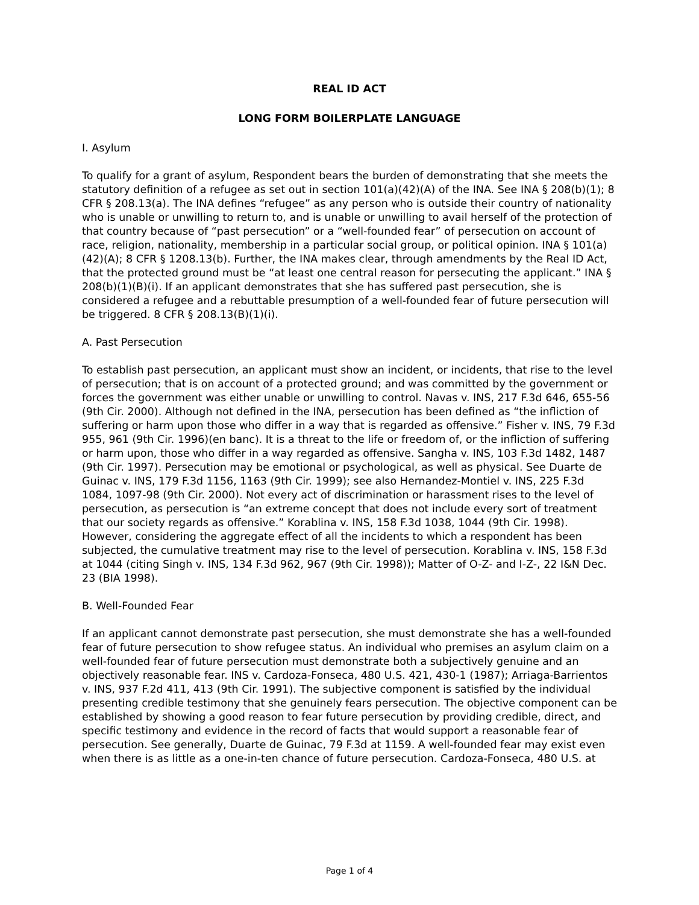REAL ID ACT
LONG FORM BOILERPLATE LANGUAGE
I. Asylum
To qualify for a grant of asylum, Respondent bears the burden of demonstrating that she meets the statutory definition of a refugee as set out in section 101(a)(42)(A) of the INA. See INA § 208(b)(1); 8 CFR § 208.13(a). The INA defines “refugee” as any person who is outside their country of nationality who is unable or unwilling to return to, and is unable or unwilling to avail herself of the protection of that country because of “past persecution” or a “well-founded fear” of persecution on account of race, religion, nationality, membership in a particular social group, or political opinion. INA § 101(a)(42)(A); 8 CFR § 1208.13(b). Further, the INA makes clear, through amendments by the Real ID Act, that the protected ground must be “at least one central reason for persecuting the applicant.” INA § 208(b)(1)(B)(i). If an applicant demonstrates that she has suffered past persecution, she is considered a refugee and a rebuttable presumption of a well-founded fear of future persecution will be triggered. 8 CFR § 208.13(B)(1)(i).
A. Past Persecution
To establish past persecution, an applicant must show an incident, or incidents, that rise to the level of persecution; that is on account of a protected ground; and was committed by the government or forces the government was either unable or unwilling to control. Navas v. INS, 217 F.3d 646, 655-56 (9th Cir. 2000). Although not defined in the INA, persecution has been defined as “the infliction of suffering or harm upon those who differ in a way that is regarded as offensive.” Fisher v. INS, 79 F.3d 955, 961 (9th Cir. 1996)(en banc). It is a threat to the life or freedom of, or the infliction of suffering or harm upon, those who differ in a way regarded as offensive. Sangha v. INS, 103 F.3d 1482, 1487 (9th Cir. 1997). Persecution may be emotional or psychological, as well as physical. See Duarte de Guinac v. INS, 179 F.3d 1156, 1163 (9th Cir. 1999); see also Hernandez-Montiel v. INS, 225 F.3d 1084, 1097-98 (9th Cir. 2000). Not every act of discrimination or harassment rises to the level of persecution, as persecution is “an extreme concept that does not include every sort of treatment that our society regards as offensive.” Korablina v. INS, 158 F.3d 1038, 1044 (9th Cir. 1998). However, considering the aggregate effect of all the incidents to which a respondent has been subjected, the cumulative treatment may rise to the level of persecution. Korablina v. INS, 158 F.3d at 1044 (citing Singh v. INS, 134 F.3d 962, 967 (9th Cir. 1998)); Matter of O-Z- and I-Z-, 22 I&N Dec. 23 (BIA 1998).
B. Well-Founded Fear
If an applicant cannot demonstrate past persecution, she must demonstrate she has a well-founded fear of future persecution to show refugee status. An individual who premises an asylum claim on a well-founded fear of future persecution must demonstrate both a subjectively genuine and an objectively reasonable fear. INS v. Cardoza-Fonseca, 480 U.S. 421, 430-1 (1987); Arriaga-Barrientos v. INS, 937 F.2d 411, 413 (9th Cir. 1991). The subjective component is satisfied by the individual presenting credible testimony that she genuinely fears persecution. The objective component can be established by showing a good reason to fear future persecution by providing credible, direct, and specific testimony and evidence in the record of facts that would support a reasonable fear of persecution. See generally, Duarte de Guinac, 79 F.3d at 1159. A well-founded fear may exist even when there is as little as a one-in-ten chance of future persecution. Cardoza-Fonseca, 480 U.S. at
Page 1 of 4